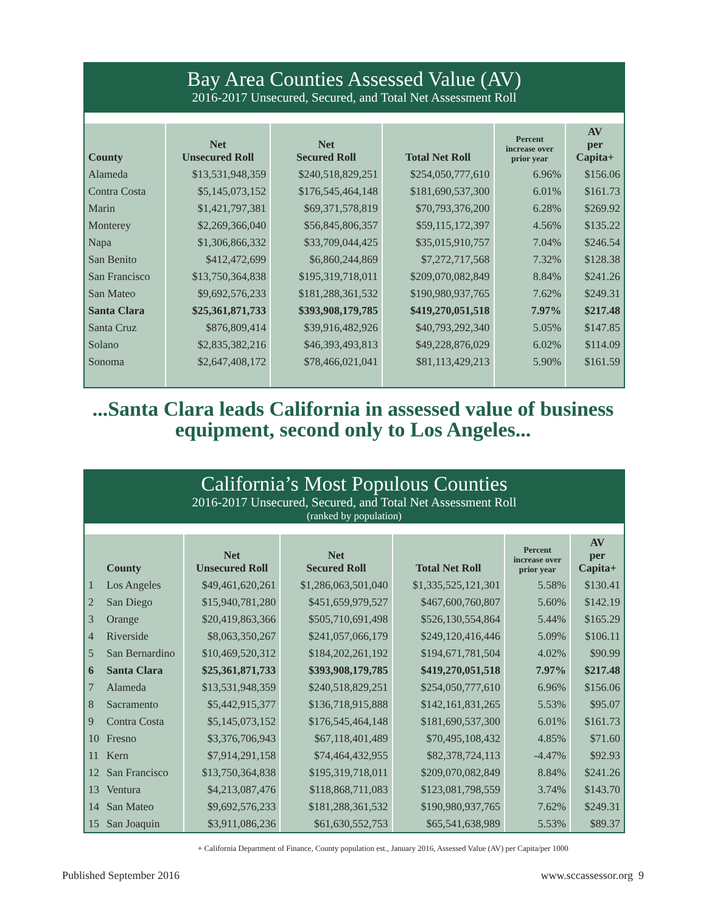Bay Area Counties Assessed Value (AV)
2016-2017 Unsecured, Secured, and Total Net Assessment Roll
| County | Net Unsecured Roll | Net Secured Roll | Total Net Roll | Percent increase over prior year | AV per Capita+ |
| --- | --- | --- | --- | --- | --- |
| Alameda | $13,531,948,359 | $240,518,829,251 | $254,050,777,610 | 6.96% | $156.06 |
| Contra Costa | $5,145,073,152 | $176,545,464,148 | $181,690,537,300 | 6.01% | $161.73 |
| Marin | $1,421,797,381 | $69,371,578,819 | $70,793,376,200 | 6.28% | $269.92 |
| Monterey | $2,269,366,040 | $56,845,806,357 | $59,115,172,397 | 4.56% | $135.22 |
| Napa | $1,306,866,332 | $33,709,044,425 | $35,015,910,757 | 7.04% | $246.54 |
| San Benito | $412,472,699 | $6,860,244,869 | $7,272,717,568 | 7.32% | $128.38 |
| San Francisco | $13,750,364,838 | $195,319,718,011 | $209,070,082,849 | 8.84% | $241.26 |
| San Mateo | $9,692,576,233 | $181,288,361,532 | $190,980,937,765 | 7.62% | $249.31 |
| Santa Clara | $25,361,871,733 | $393,908,179,785 | $419,270,051,518 | 7.97% | $217.48 |
| Santa Cruz | $876,809,414 | $39,916,482,926 | $40,793,292,340 | 5.05% | $147.85 |
| Solano | $2,835,382,216 | $46,393,493,813 | $49,228,876,029 | 6.02% | $114.09 |
| Sonoma | $2,647,408,172 | $78,466,021,041 | $81,113,429,213 | 5.90% | $161.59 |
...Santa Clara leads California in assessed value of business
equipment, second only to Los Angeles...
California’s Most Populous Counties
2016-2017 Unsecured, Secured, and Total Net Assessment Roll
(ranked by population)
| | County | Net Unsecured Roll | Net Secured Roll | Total Net Roll | Percent increase over prior year | AV per Capita+ |
| --- | --- | --- | --- | --- | --- | --- |
| 1 | Los Angeles | $49,461,620,261 | $1,286,063,501,040 | $1,335,525,121,301 | 5.58% | $130.41 |
| 2 | San Diego | $15,940,781,280 | $451,659,979,527 | $467,600,760,807 | 5.60% | $142.19 |
| 3 | Orange | $20,419,863,366 | $505,710,691,498 | $526,130,554,864 | 5.44% | $165.29 |
| 4 | Riverside | $8,063,350,267 | $241,057,066,179 | $249,120,416,446 | 5.09% | $106.11 |
| 5 | San Bernardino | $10,469,520,312 | $184,202,261,192 | $194,671,781,504 | 4.02% | $90.99 |
| 6 | Santa Clara | $25,361,871,733 | $393,908,179,785 | $419,270,051,518 | 7.97% | $217.48 |
| 7 | Alameda | $13,531,948,359 | $240,518,829,251 | $254,050,777,610 | 6.96% | $156.06 |
| 8 | Sacramento | $5,442,915,377 | $136,718,915,888 | $142,161,831,265 | 5.53% | $95.07 |
| 9 | Contra Costa | $5,145,073,152 | $176,545,464,148 | $181,690,537,300 | 6.01% | $161.73 |
| 10 | Fresno | $3,376,706,943 | $67,118,401,489 | $70,495,108,432 | 4.85% | $71.60 |
| 11 | Kern | $7,914,291,158 | $74,464,432,955 | $82,378,724,113 | -4.47% | $92.93 |
| 12 | San Francisco | $13,750,364,838 | $195,319,718,011 | $209,070,082,849 | 8.84% | $241.26 |
| 13 | Ventura | $4,213,087,476 | $118,868,711,083 | $123,081,798,559 | 3.74% | $143.70 |
| 14 | San Mateo | $9,692,576,233 | $181,288,361,532 | $190,980,937,765 | 7.62% | $249.31 |
| 15 | San Joaquin | $3,911,086,236 | $61,630,552,753 | $65,541,638,989 | 5.53% | $89.37 |
+ California Department of Finance, County population est., January 2016, Assessed Value (AV) per Capita/per 1000
Published September 2016 www.sccassessor.org 9